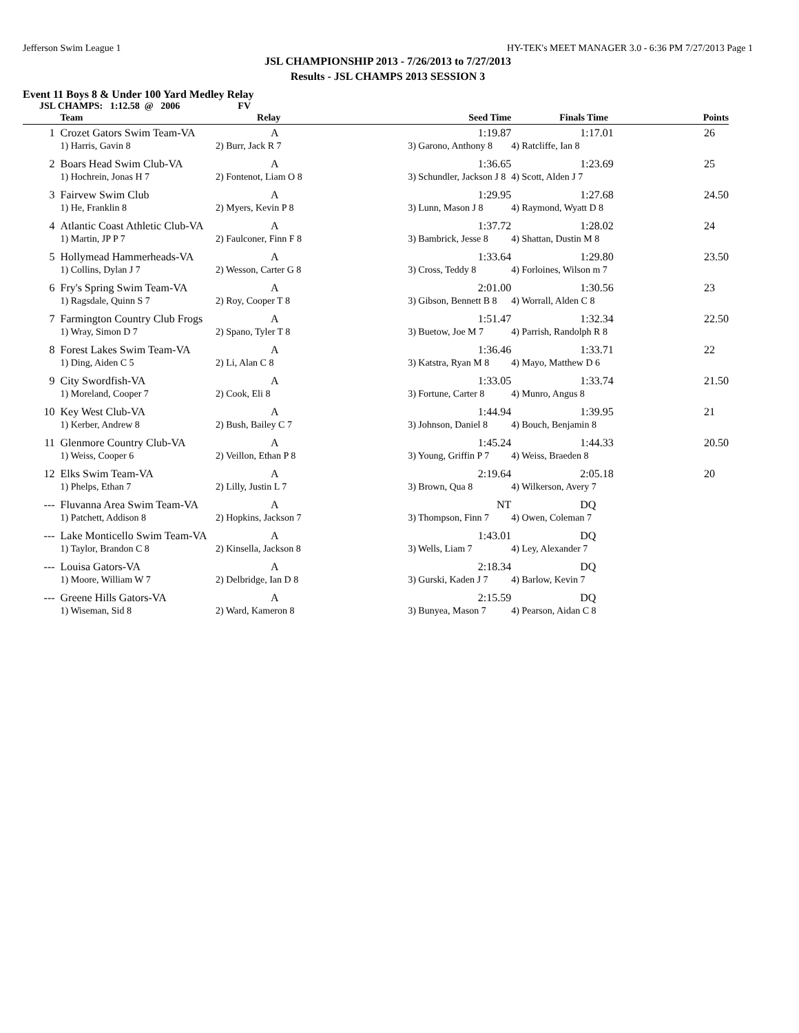Jefferson Swim League 1 HY-TEK's MEET MANAGER 3.0 - 6:36 PM 7/27/2013 Page 1
JSL CHAMPIONSHIP 2013 - 7/26/2013 to 7/27/2013
Results - JSL CHAMPS 2013 SESSION 3
Event 11 Boys 8 & Under 100 Yard Medley Relay
JSL CHAMPS: 1:12.58 @ 2006 FV
| | Team | Relay | Seed Time | Finals Time | Points |
| --- | --- | --- | --- | --- | --- |
| 1 | Crozet Gators Swim Team-VA | A | 1:19.87 | 1:17.01 | 26 |
| | 1) Harris, Gavin 8 | 2) Burr, Jack R 7 | 3) Garono, Anthony 8 | 4) Ratcliffe, Ian 8 | |
| 2 | Boars Head Swim Club-VA | A | 1:36.65 | 1:23.69 | 25 |
| | 1) Hochrein, Jonas H 7 | 2) Fontenot, Liam O 8 | 3) Schundler, Jackson J 8 | 4) Scott, Alden J 7 | |
| 3 | Fairvew Swim Club | A | 1:29.95 | 1:27.68 | 24.50 |
| | 1) He, Franklin 8 | 2) Myers, Kevin P 8 | 3) Lunn, Mason J 8 | 4) Raymond, Wyatt D 8 | |
| 4 | Atlantic Coast Athletic Club-VA | A | 1:37.72 | 1:28.02 | 24 |
| | 1) Martin, JP P 7 | 2) Faulconer, Finn F 8 | 3) Bambrick, Jesse 8 | 4) Shattan, Dustin M 8 | |
| 5 | Hollymead Hammerheads-VA | A | 1:33.64 | 1:29.80 | 23.50 |
| | 1) Collins, Dylan J 7 | 2) Wesson, Carter G 8 | 3) Cross, Teddy 8 | 4) Forloines, Wilson m 7 | |
| 6 | Fry's Spring Swim Team-VA | A | 2:01.00 | 1:30.56 | 23 |
| | 1) Ragsdale, Quinn S 7 | 2) Roy, Cooper T 8 | 3) Gibson, Bennett B 8 | 4) Worrall, Alden C 8 | |
| 7 | Farmington Country Club Frogs | A | 1:51.47 | 1:32.34 | 22.50 |
| | 1) Wray, Simon D 7 | 2) Spano, Tyler T 8 | 3) Buetow, Joe M 7 | 4) Parrish, Randolph R 8 | |
| 8 | Forest Lakes Swim Team-VA | A | 1:36.46 | 1:33.71 | 22 |
| | 1) Ding, Aiden C 5 | 2) Li, Alan C 8 | 3) Katstra, Ryan M 8 | 4) Mayo, Matthew D 6 | |
| 9 | City Swordfish-VA | A | 1:33.05 | 1:33.74 | 21.50 |
| | 1) Moreland, Cooper 7 | 2) Cook, Eli 8 | 3) Fortune, Carter 8 | 4) Munro, Angus 8 | |
| 10 | Key West Club-VA | A | 1:44.94 | 1:39.95 | 21 |
| | 1) Kerber, Andrew 8 | 2) Bush, Bailey C 7 | 3) Johnson, Daniel 8 | 4) Bouch, Benjamin 8 | |
| 11 | Glenmore Country Club-VA | A | 1:45.24 | 1:44.33 | 20.50 |
| | 1) Weiss, Cooper 6 | 2) Veillon, Ethan P 8 | 3) Young, Griffin P 7 | 4) Weiss, Braeden 8 | |
| 12 | Elks Swim Team-VA | A | 2:19.64 | 2:05.18 | 20 |
| | 1) Phelps, Ethan 7 | 2) Lilly, Justin L 7 | 3) Brown, Qua 8 | 4) Wilkerson, Avery 7 | |
| --- | Fluvanna Area Swim Team-VA | A | NT | DQ | |
| | 1) Patchett, Addison 8 | 2) Hopkins, Jackson 7 | 3) Thompson, Finn 7 | 4) Owen, Coleman 7 | |
| --- | Lake Monticello Swim Team-VA | A | 1:43.01 | DQ | |
| | 1) Taylor, Brandon C 8 | 2) Kinsella, Jackson 8 | 3) Wells, Liam 7 | 4) Ley, Alexander 7 | |
| --- | Louisa Gators-VA | A | 2:18.34 | DQ | |
| | 1) Moore, William W 7 | 2) Delbridge, Ian D 8 | 3) Gurski, Kaden J 7 | 4) Barlow, Kevin 7 | |
| --- | Greene Hills Gators-VA | A | 2:15.59 | DQ | |
| | 1) Wiseman, Sid 8 | 2) Ward, Kameron 8 | 3) Bunyea, Mason 7 | 4) Pearson, Aidan C 8 | |